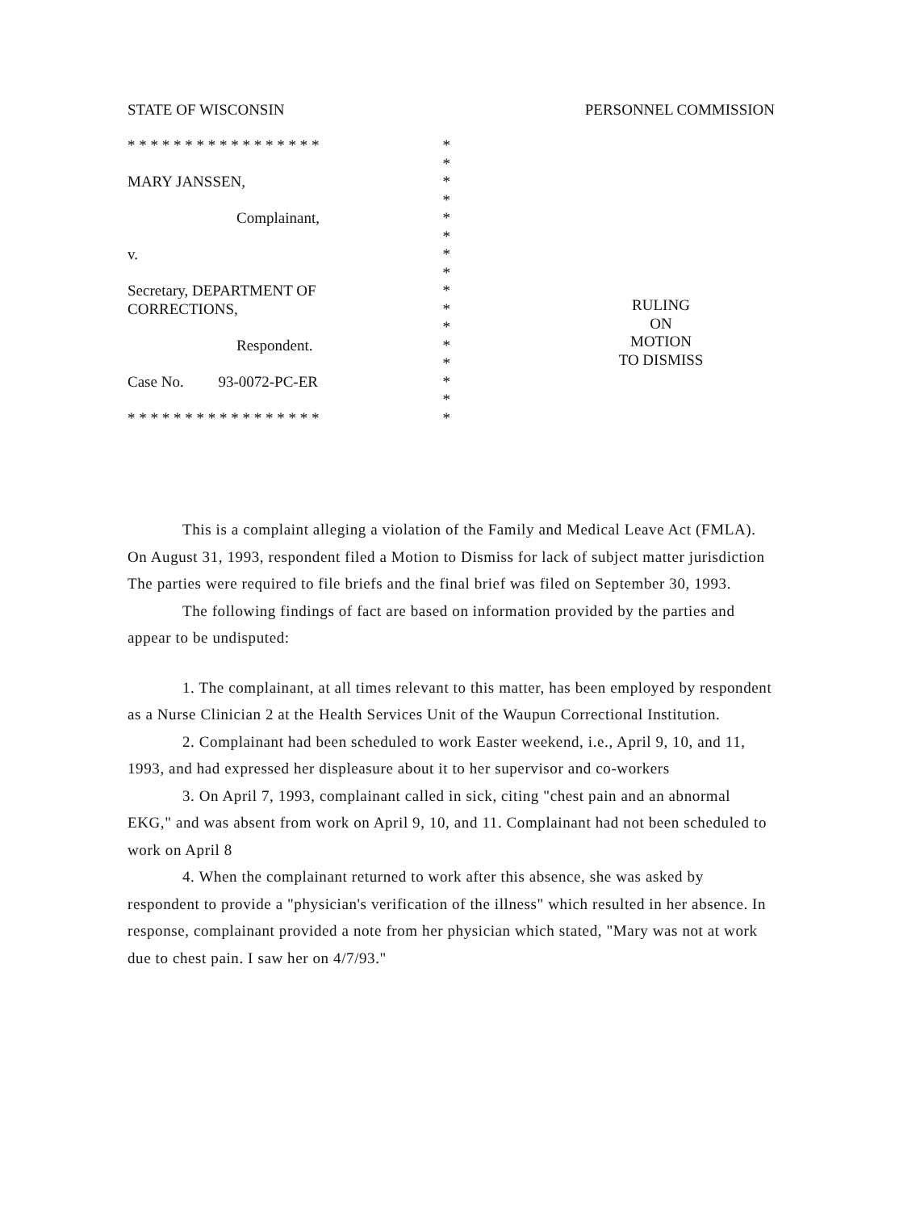STATE OF WISCONSIN PERSONNEL COMMISSION
* * * * * * * * * * * * * * * * * *
*
MARY JANSSEN, *
*
Complainant, *
*
v. *
*
Secretary, DEPARTMENT OF *
CORRECTIONS, *
*
Respondent. *
*
Case No. 93-0072-PC-ER *
*
* * * * * * * * * * * * * * * * * *
RULING
ON
MOTION
TO DISMISS
This is a complaint alleging a violation of the Family and Medical Leave Act (FMLA). On August 31, 1993, respondent filed a Motion to Dismiss for lack of subject matter jurisdiction The parties were required to file briefs and the final brief was filed on September 30, 1993.
The following findings of fact are based on information provided by the parties and appear to be undisputed:
1. The complainant, at all times relevant to this matter, has been employed by respondent as a Nurse Clinician 2 at the Health Services Unit of the Waupun Correctional Institution.
2. Complainant had been scheduled to work Easter weekend, i.e., April 9, 10, and 11, 1993, and had expressed her displeasure about it to her supervisor and co-workers
3. On April 7, 1993, complainant called in sick, citing "chest pain and an abnormal EKG," and was absent from work on April 9, 10, and 11. Complainant had not been scheduled to work on April 8
4. When the complainant returned to work after this absence, she was asked by respondent to provide a "physician's verification of the illness" which resulted in her absence. In response, complainant provided a note from her physician which stated, "Mary was not at work due to chest pain. I saw her on 4/7/93."